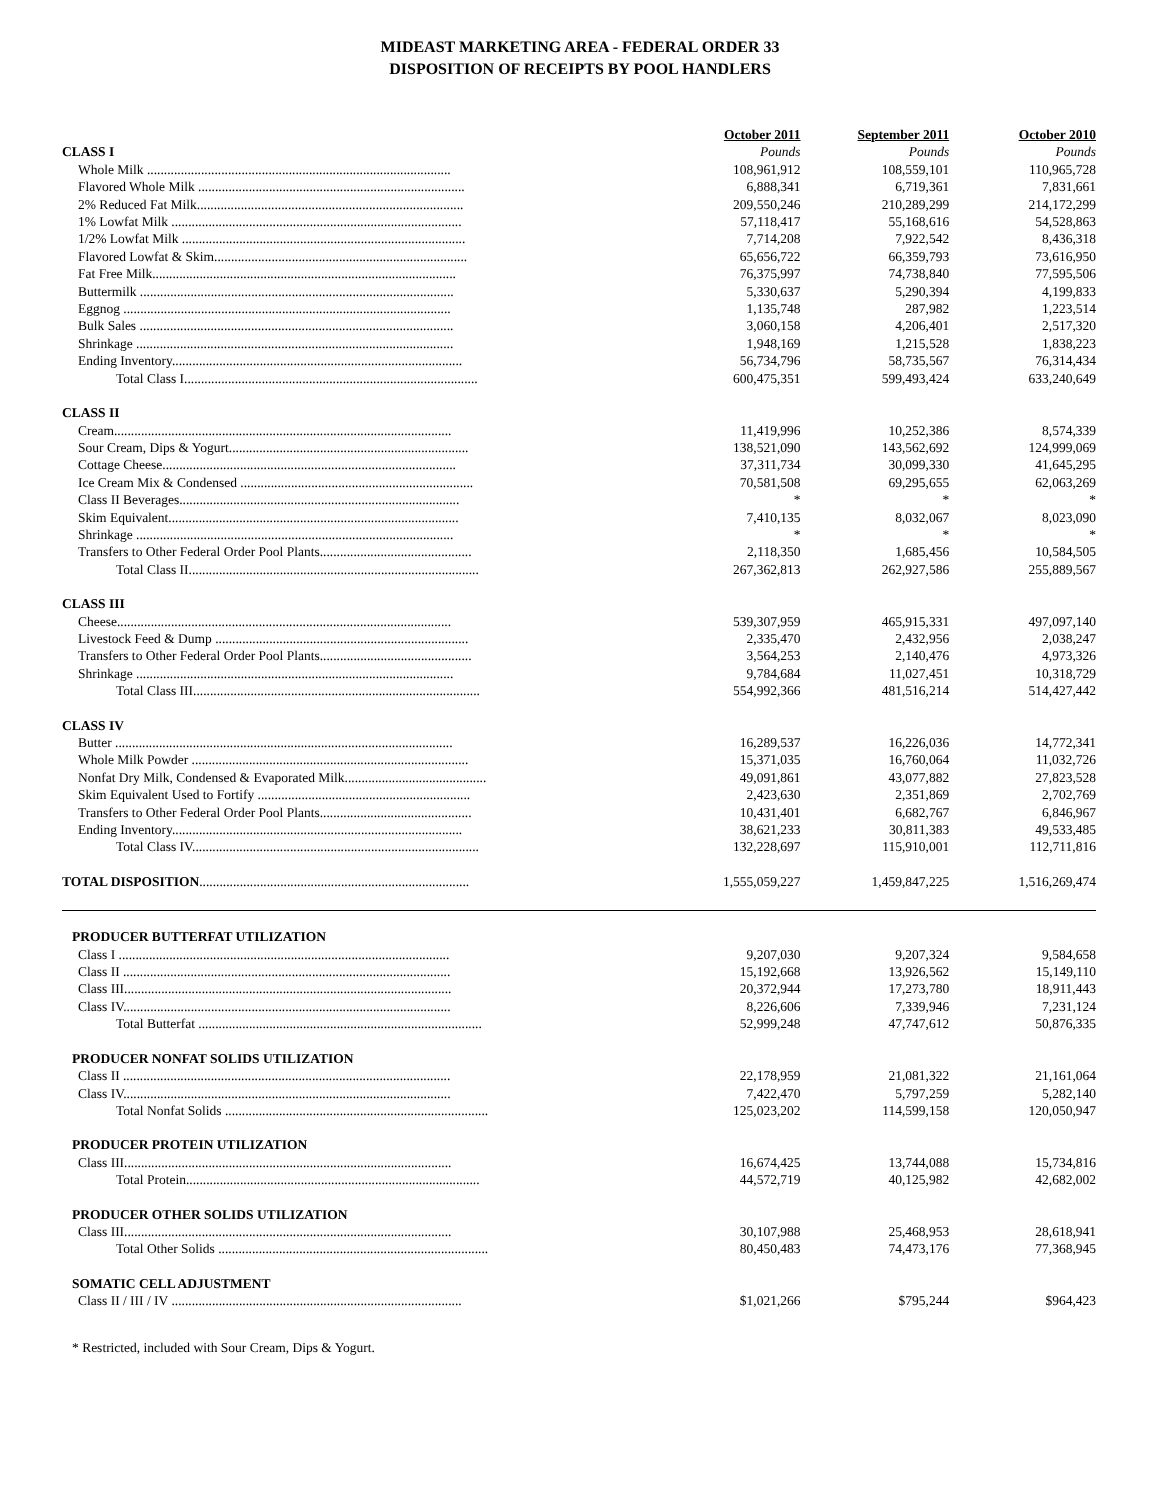MIDEAST MARKETING AREA - FEDERAL ORDER 33
DISPOSITION OF RECEIPTS BY POOL HANDLERS
| | October 2011 | September 2011 | October 2010 |
| --- | --- | --- | --- |
| CLASS I | Pounds | Pounds | Pounds |
| Whole Milk .......................................................................................... | 108,961,912 | 108,559,101 | 110,965,728 |
| Flavored Whole Milk ............................................................................... | 6,888,341 | 6,719,361 | 7,831,661 |
| 2% Reduced Fat Milk............................................................................... | 209,550,246 | 210,289,299 | 214,172,299 |
| 1% Lowfat Milk ...................................................................................... | 57,118,417 | 55,168,616 | 54,528,863 |
| 1/2% Lowfat Milk .................................................................................... | 7,714,208 | 7,922,542 | 8,436,318 |
| Flavored Lowfat & Skim........................................................................... | 65,656,722 | 66,359,793 | 73,616,950 |
| Fat Free Milk.......................................................................................... | 76,375,997 | 74,738,840 | 77,595,506 |
| Buttermilk ............................................................................................. | 5,330,637 | 5,290,394 | 4,199,833 |
| Eggnog ................................................................................................. | 1,135,748 | 287,982 | 1,223,514 |
| Bulk Sales ............................................................................................. | 3,060,158 | 4,206,401 | 2,517,320 |
| Shrinkage .............................................................................................. | 1,948,169 | 1,215,528 | 1,838,223 |
| Ending Inventory...................................................................................... | 56,734,796 | 58,735,567 | 76,314,434 |
| Total Class I....................................................................................... | 600,475,351 | 599,493,424 | 633,240,649 |
| CLASS II | | | |
| Cream.................................................................................................... | 11,419,996 | 10,252,386 | 8,574,339 |
| Sour Cream, Dips & Yogurt....................................................................... | 138,521,090 | 143,562,692 | 124,999,069 |
| Cottage Cheese....................................................................................... | 37,311,734 | 30,099,330 | 41,645,295 |
| Ice Cream Mix & Condensed ..................................................................... | 70,581,508 | 69,295,655 | 62,063,269 |
| Class II Beverages................................................................................... | * | * | * |
| Skim Equivalent...................................................................................... | 7,410,135 | 8,032,067 | 8,023,090 |
| Shrinkage .............................................................................................. | * | * | * |
| Transfers to Other Federal Order Pool Plants............................................. | 2,118,350 | 1,685,456 | 10,584,505 |
| Total Class II...................................................................................... | 267,362,813 | 262,927,586 | 255,889,567 |
| CLASS III | | | |
| Cheese................................................................................................... | 539,307,959 | 465,915,331 | 497,097,140 |
| Livestock Feed & Dump ........................................................................... | 2,335,470 | 2,432,956 | 2,038,247 |
| Transfers to Other Federal Order Pool Plants............................................. | 3,564,253 | 2,140,476 | 4,973,326 |
| Shrinkage .............................................................................................. | 9,784,684 | 11,027,451 | 10,318,729 |
| Total Class III..................................................................................... | 554,992,366 | 481,516,214 | 514,427,442 |
| CLASS IV | | | |
| Butter .................................................................................................... | 16,289,537 | 16,226,036 | 14,772,341 |
| Whole Milk Powder .................................................................................. | 15,371,035 | 16,760,064 | 11,032,726 |
| Nonfat Dry Milk, Condensed & Evaporated Milk.......................................... | 49,091,861 | 43,077,882 | 27,823,528 |
| Skim Equivalent Used to Fortify ............................................................... | 2,423,630 | 2,351,869 | 2,702,769 |
| Transfers to Other Federal Order Pool Plants............................................. | 10,431,401 | 6,682,767 | 6,846,967 |
| Ending Inventory...................................................................................... | 38,621,233 | 30,811,383 | 49,533,485 |
| Total Class IV..................................................................................... | 132,228,697 | 115,910,001 | 112,711,816 |
| TOTAL DISPOSITION ................................................................................ | 1,555,059,227 | 1,459,847,225 | 1,516,269,474 |
| PRODUCER BUTTERFAT UTILIZATION | | | |
| Class I .................................................................................................. | 9,207,030 | 9,207,324 | 9,584,658 |
| Class II ................................................................................................. | 15,192,668 | 13,926,562 | 15,149,110 |
| Class III................................................................................................. | 20,372,944 | 17,273,780 | 18,911,443 |
| Class IV................................................................................................. | 8,226,606 | 7,339,946 | 7,231,124 |
| Total Butterfat .................................................................................... | 52,999,248 | 47,747,612 | 50,876,335 |
| PRODUCER NONFAT SOLIDS UTILIZATION | | | |
| Class II ................................................................................................. | 22,178,959 | 21,081,322 | 21,161,064 |
| Class IV................................................................................................. | 7,422,470 | 5,797,259 | 5,282,140 |
| Total Nonfat Solids .............................................................................. | 125,023,202 | 114,599,158 | 120,050,947 |
| PRODUCER PROTEIN UTILIZATION | | | |
| Class III................................................................................................. | 16,674,425 | 13,744,088 | 15,734,816 |
| Total Protein....................................................................................... | 44,572,719 | 40,125,982 | 42,682,002 |
| PRODUCER OTHER SOLIDS UTILIZATION | | | |
| Class III................................................................................................. | 30,107,988 | 25,468,953 | 28,618,941 |
| Total Other Solids ................................................................................ | 80,450,483 | 74,473,176 | 77,368,945 |
| SOMATIC CELL ADJUSTMENT | | | |
| Class II / III / IV ...................................................................................... | $1,021,266 | $795,244 | $964,423 |
* Restricted, included with Sour Cream, Dips & Yogurt.